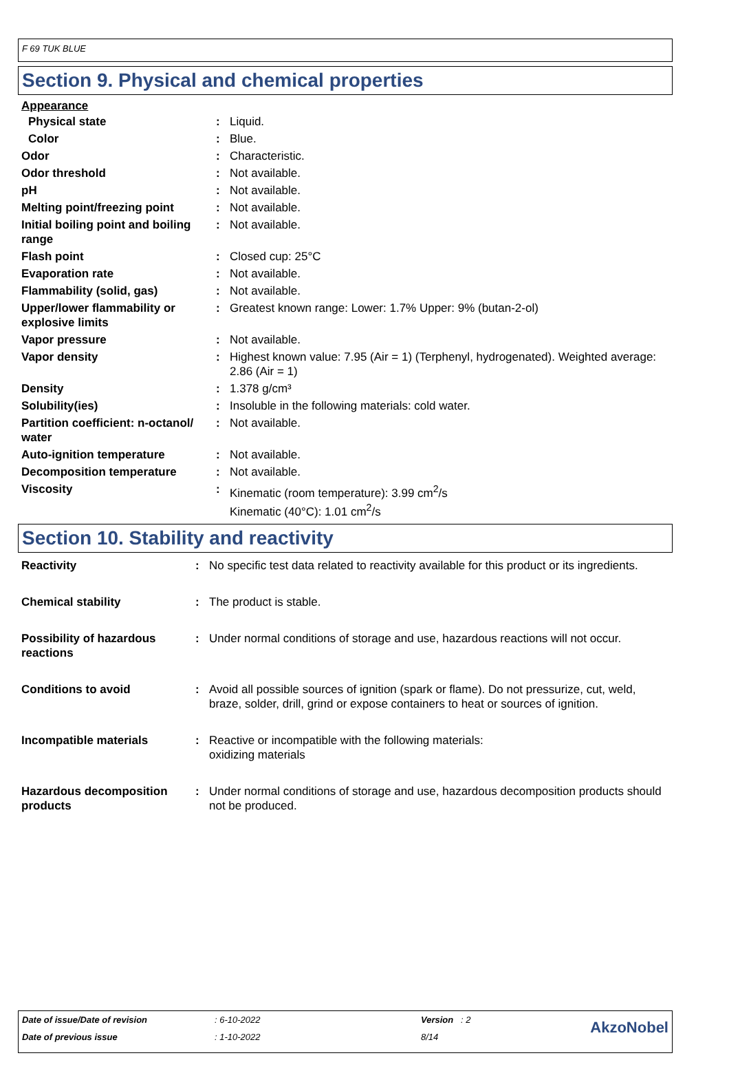F 69 TUK BLUE
Section 9. Physical and chemical properties
Appearance
| Physical state | : | Liquid. |
| Color | : | Blue. |
| Odor | : | Characteristic. |
| Odor threshold | : | Not available. |
| pH | : | Not available. |
| Melting point/freezing point | : | Not available. |
| Initial boiling point and boiling range | : | Not available. |
| Flash point | : | Closed cup: 25°C |
| Evaporation rate | : | Not available. |
| Flammability (solid, gas) | : | Not available. |
| Upper/lower flammability or explosive limits | : | Greatest known range: Lower: 1.7% Upper: 9% (butan-2-ol) |
| Vapor pressure | : | Not available. |
| Vapor density | : | Highest known value: 7.95 (Air = 1) (Terphenyl, hydrogenated). Weighted average: 2.86 (Air = 1) |
| Density | : | 1.378 g/cm³ |
| Solubility(ies) | : | Insoluble in the following materials: cold water. |
| Partition coefficient: n-octanol/ water | : | Not available. |
| Auto-ignition temperature | : | Not available. |
| Decomposition temperature | : | Not available. |
| Viscosity | : | Kinematic (room temperature): 3.99 cm<sup>2</sup>/s Kinematic (40°C): 1.01 cm<sup>2</sup>/s |
Section 10. Stability and reactivity
| Reactivity | : | No specific test data related to reactivity available for this product or its ingredients. |
| Chemical stability | : | The product is stable. |
| Possibility of hazardous reactions | : | Under normal conditions of storage and use, hazardous reactions will not occur. |
| Conditions to avoid | : | Avoid all possible sources of ignition (spark or flame). Do not pressurize, cut, weld, braze, solder, drill, grind or expose containers to heat or sources of ignition. |
| Incompatible materials | : | Reactive or incompatible with the following materials: oxidizing materials |
| Hazardous decomposition products | : | Under normal conditions of storage and use, hazardous decomposition products should not be produced. |
| Date of issue/Date of revision | : 6-10-2022 | Version : 2 | AkzoNobel |
| Date of previous issue | : 1-10-2022 | 8/14 | |